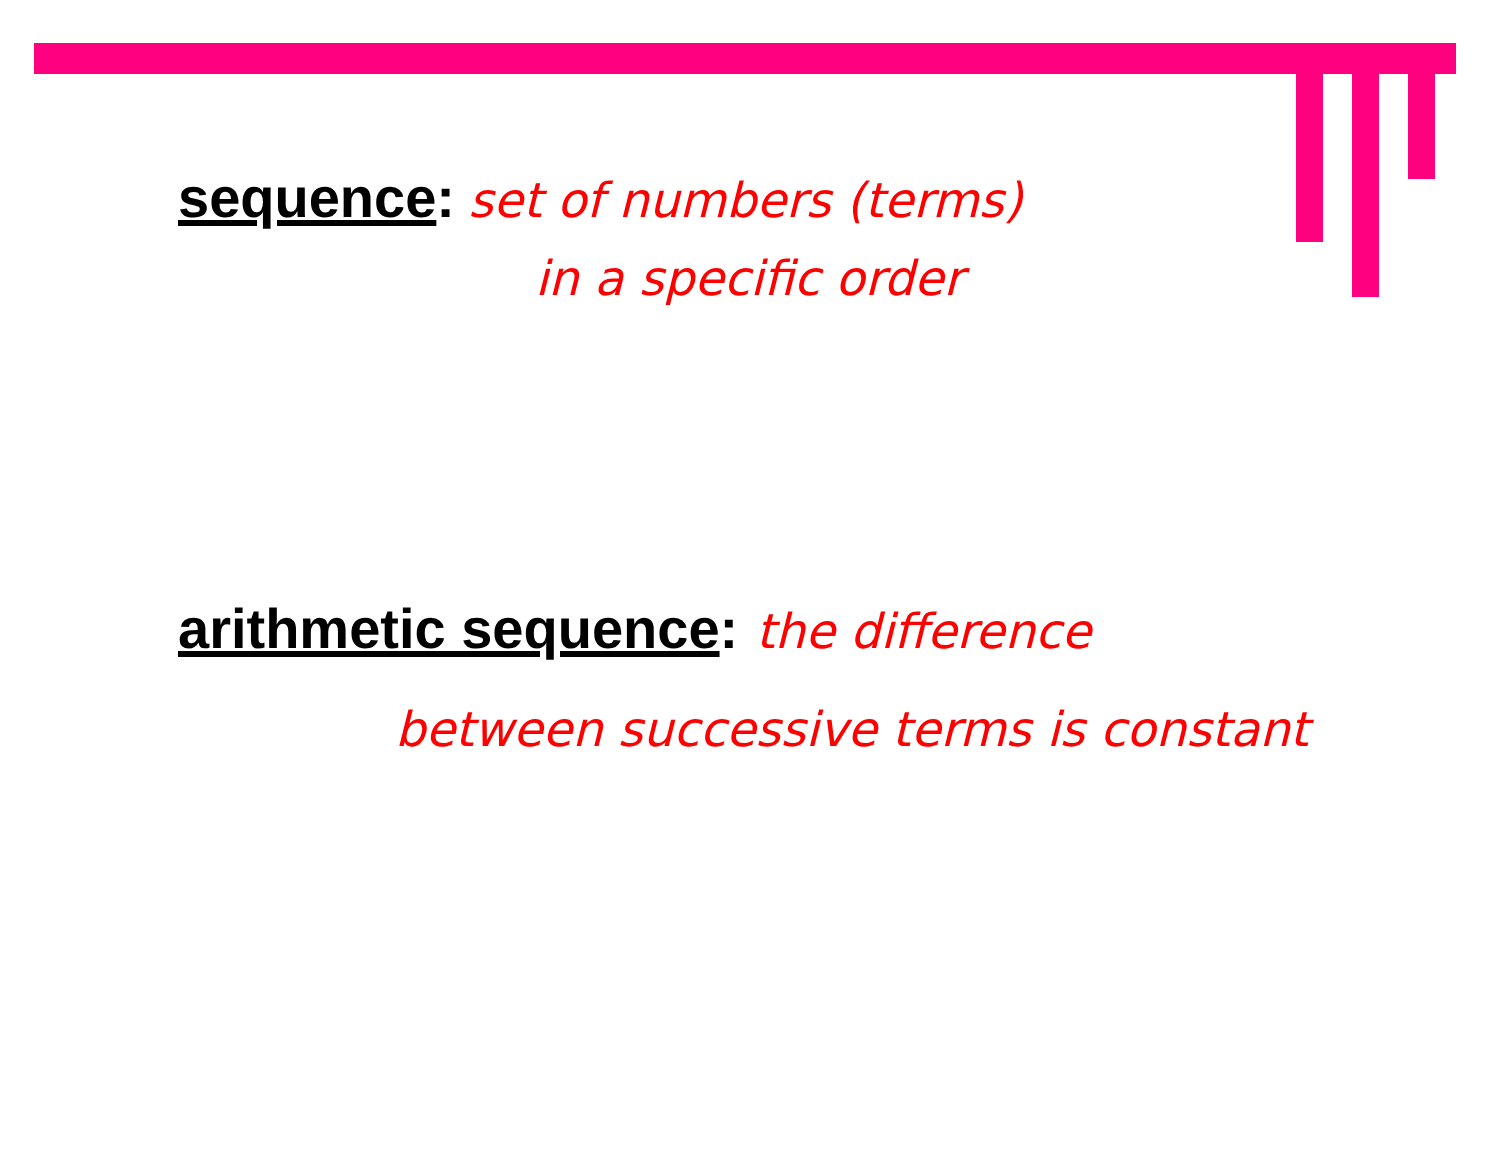sequence: set of numbers (terms)
in a specific order
arithmetic sequence: the difference
between successive terms is constant